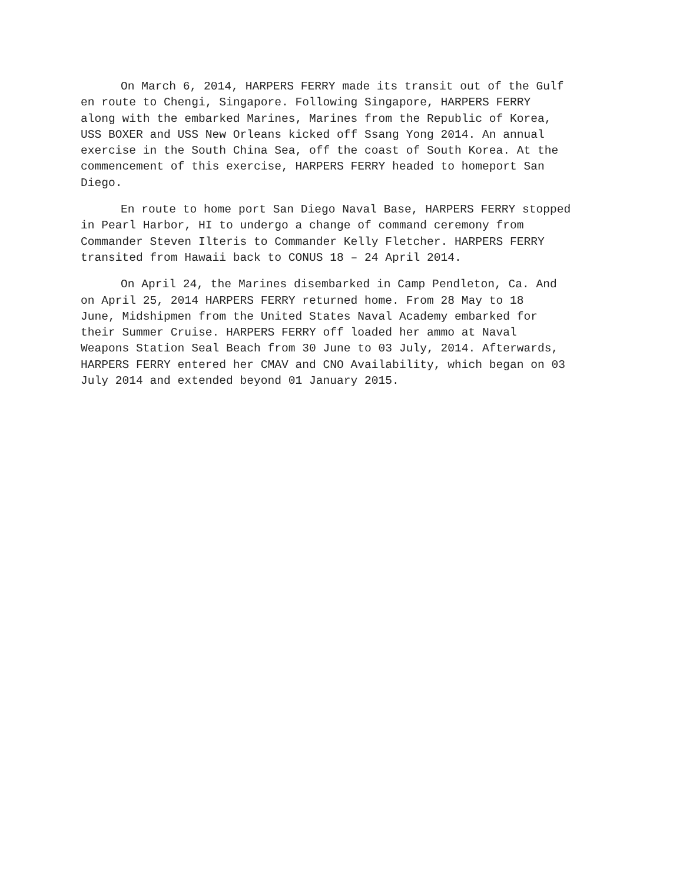On March 6, 2014, HARPERS FERRY made its transit out of the Gulf en route to Chengi, Singapore. Following Singapore, HARPERS FERRY along with the embarked Marines, Marines from the Republic of Korea, USS BOXER and USS New Orleans kicked off Ssang Yong 2014. An annual exercise in the South China Sea, off the coast of South Korea. At the commencement of this exercise, HARPERS FERRY headed to homeport San Diego.
En route to home port San Diego Naval Base, HARPERS FERRY stopped in Pearl Harbor, HI to undergo a change of command ceremony from Commander Steven Ilteris to Commander Kelly Fletcher. HARPERS FERRY transited from Hawaii back to CONUS 18 – 24 April 2014.
On April 24, the Marines disembarked in Camp Pendleton, Ca. And on April 25, 2014 HARPERS FERRY returned home. From 28 May to 18 June, Midshipmen from the United States Naval Academy embarked for their Summer Cruise. HARPERS FERRY off loaded her ammo at Naval Weapons Station Seal Beach from 30 June to 03 July, 2014. Afterwards, HARPERS FERRY entered her CMAV and CNO Availability, which began on 03 July 2014 and extended beyond 01 January 2015.